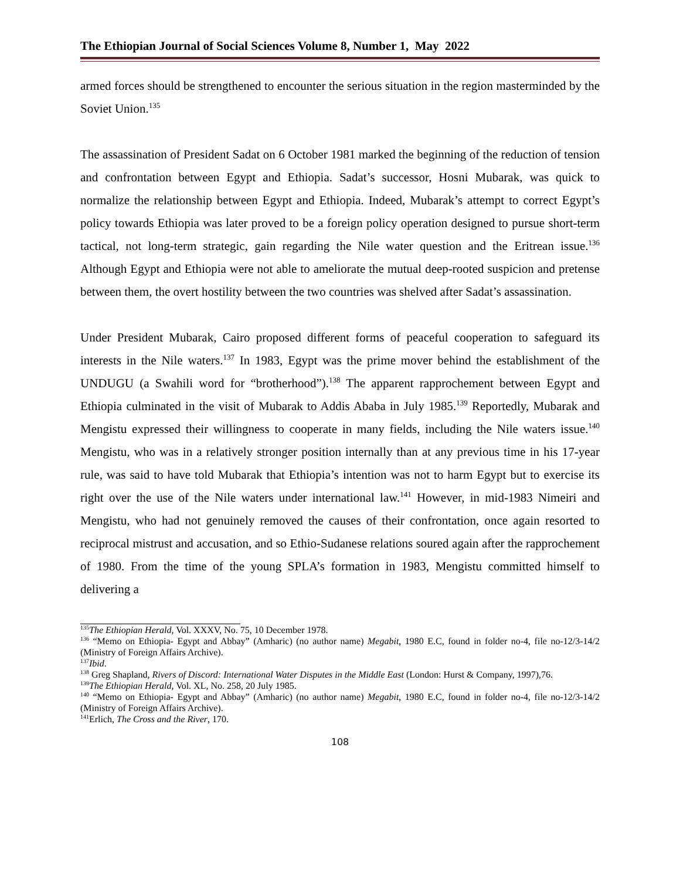The Ethiopian Journal of Social Sciences Volume 8, Number 1, May 2022
armed forces should be strengthened to encounter the serious situation in the region masterminded by the Soviet Union.<sup>135</sup>
The assassination of President Sadat on 6 October 1981 marked the beginning of the reduction of tension and confrontation between Egypt and Ethiopia. Sadat’s successor, Hosni Mubarak, was quick to normalize the relationship between Egypt and Ethiopia. Indeed, Mubarak’s attempt to correct Egypt’s policy towards Ethiopia was later proved to be a foreign policy operation designed to pursue short-term tactical, not long-term strategic, gain regarding the Nile water question and the Eritrean issue.<sup>136</sup> Although Egypt and Ethiopia were not able to ameliorate the mutual deep-rooted suspicion and pretense between them, the overt hostility between the two countries was shelved after Sadat’s assassination.
Under President Mubarak, Cairo proposed different forms of peaceful cooperation to safeguard its interests in the Nile waters.<sup>137</sup> In 1983, Egypt was the prime mover behind the establishment of the UNDUGU (a Swahili word for “brotherhood”).<sup>138</sup> The apparent rapprochement between Egypt and Ethiopia culminated in the visit of Mubarak to Addis Ababa in July 1985.<sup>139</sup> Reportedly, Mubarak and Mengistu expressed their willingness to cooperate in many fields, including the Nile waters issue.<sup>140</sup> Mengistu, who was in a relatively stronger position internally than at any previous time in his 17-year rule, was said to have told Mubarak that Ethiopia’s intention was not to harm Egypt but to exercise its right over the use of the Nile waters under international law.<sup>141</sup> However, in mid-1983 Nimeiri and Mengistu, who had not genuinely removed the causes of their confrontation, once again resorted to reciprocal mistrust and accusation, and so Ethio-Sudanese relations soured again after the rapprochement of 1980. From the time of the young SPLA’s formation in 1983, Mengistu committed himself to delivering a
<sup>135</sup> The Ethiopian Herald, Vol. XXXV, No. 75, 10 December 1978.
<sup>136</sup> “Memo on Ethiopia- Egypt and Abbay” (Amharic) (no author name) Megabit, 1980 E.C, found in folder no-4, file no-12/3-14/2 (Ministry of Foreign Affairs Archive).
<sup>137</sup> Ibid.
<sup>138</sup> Greg Shapland, Rivers of Discord: International Water Disputes in the Middle East (London: Hurst & Company, 1997),76.
<sup>139</sup> The Ethiopian Herald, Vol. XL, No. 258, 20 July 1985.
<sup>140</sup> “Memo on Ethiopia- Egypt and Abbay” (Amharic) (no author name) Megabit, 1980 E.C, found in folder no-4, file no-12/3-14/2 (Ministry of Foreign Affairs Archive).
<sup>141</sup> Erlich, The Cross and the River, 170.
108